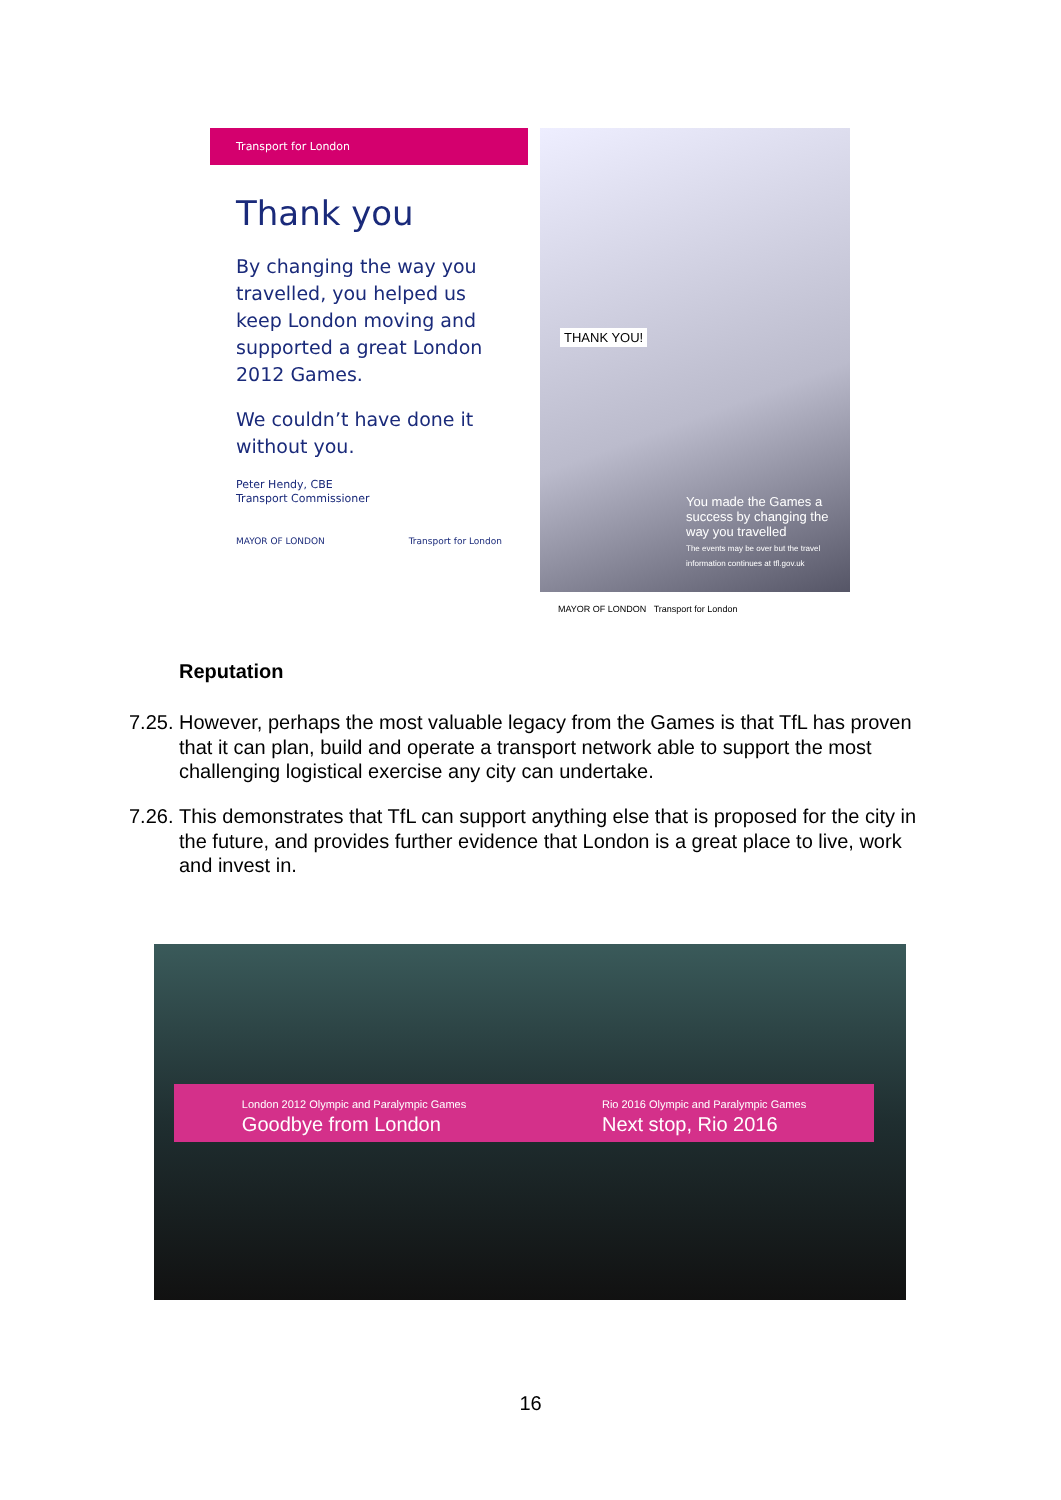Transport for London
Thank you
By changing the way you travelled, you helped us keep London moving and supported a great London 2012 Games.
We couldn’t have done it without you.
Peter Hendy, CBE
Transport Commissioner
MAYOR OF LONDON Transport for London
THANK YOU!
You made the Games a success by changing the way you travelled
The events may be over but the travel information continues at tfl.gov.uk
MAYOR OF LONDON Transport for London
Reputation
7.25.
However, perhaps the most valuable legacy from the Games is that TfL has proven that it can plan, build and operate a transport network able to support the most challenging logistical exercise any city can undertake.
7.26.
This demonstrates that TfL can support anything else that is proposed for the city in the future, and provides further evidence that London is a great place to live, work and invest in.
London 2012 Olympic and Paralympic Games
Goodbye from London Rio 2016 Olympic and Paralympic Games
Next stop, Rio 2016
16